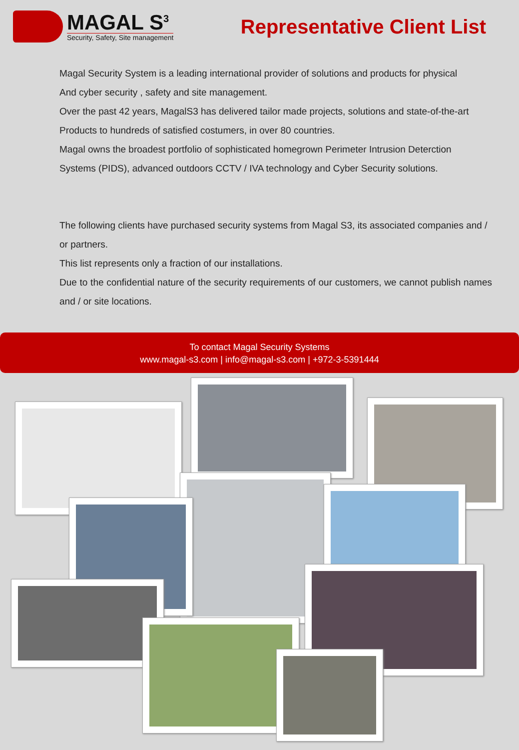MAGAL S<sup>3</sup>
Security, Safety, Site management
Representative Client List
Magal Security System is a leading international provider of solutions and products for physical
And cyber security , safety and site management.
Over the past 42 years, MagalS3 has delivered tailor made projects, solutions and state-of-the-art
Products to hundreds of satisfied costumers, in over 80 countries.
Magal owns the broadest portfolio of sophisticated homegrown Perimeter Intrusion Deterction
Systems (PIDS), advanced outdoors CCTV / IVA technology and Cyber Security solutions.
The following clients have purchased security systems from Magal S3, its associated companies and / or partners.
This list represents only a fraction of our installations.
Due to the confidential nature of the security requirements of our customers, we cannot publish names and / or site locations.
To contact Magal Security Systems
www.magal-s3.com | info@magal-s3.com | +972-3-5391444